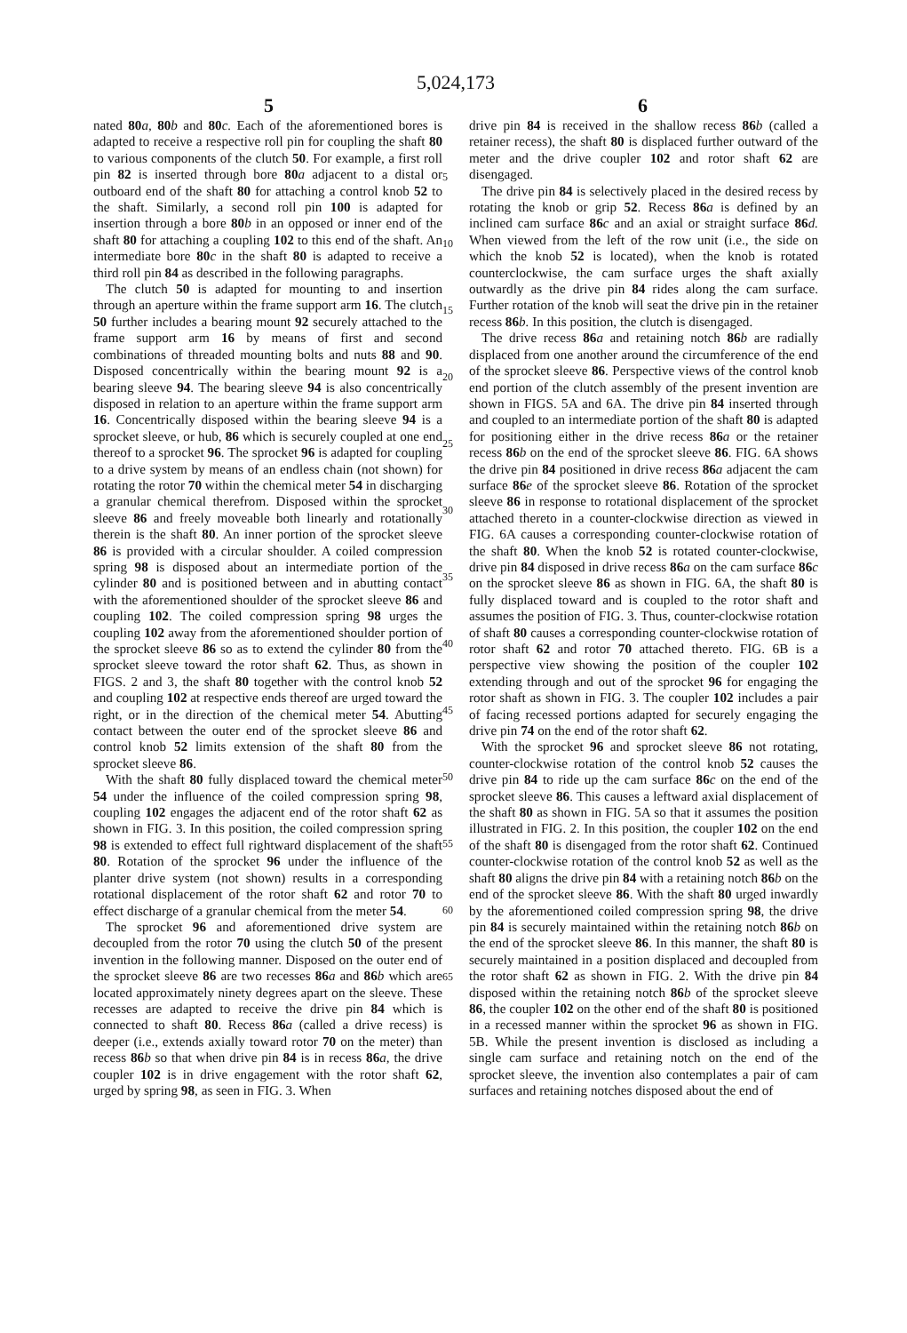5,024,173
5 6
nated 80 a, 80 b and 80 c. Each of the aforementioned bores is adapted to receive a respective roll pin for coupling the shaft 80 to various components of the clutch 50. For example, a first roll pin 82 is inserted through bore 80 a adjacent to a distal or outboard end of the shaft 80 for attaching a control knob 52 to the shaft. Similarly, a second roll pin 100 is adapted for insertion through a bore 80 b in an opposed or inner end of the shaft 80 for attaching a coupling 102 to this end of the shaft. An intermediate bore 80 c in the shaft 80 is adapted to receive a third roll pin 84 as described in the following paragraphs.
The clutch 50 is adapted for mounting to and insertion through an aperture within the frame support arm 16. The clutch 50 further includes a bearing mount 92 securely attached to the frame support arm 16 by means of first and second combinations of threaded mounting bolts and nuts 88 and 90. Disposed concentrically within the bearing mount 92 is a bearing sleeve 94. The bearing sleeve 94 is also concentrically disposed in relation to an aperture within the frame support arm 16. Concentrically disposed within the bearing sleeve 94 is a sprocket sleeve, or hub, 86 which is securely coupled at one end thereof to a sprocket 96. The sprocket 96 is adapted for coupling to a drive system by means of an endless chain (not shown) for rotating the rotor 70 within the chemical meter 54 in discharging a granular chemical therefrom. Disposed within the sprocket sleeve 86 and freely moveable both linearly and rotationally therein is the shaft 80. An inner portion of the sprocket sleeve 86 is provided with a circular shoulder. A coiled compression spring 98 is disposed about an intermediate portion of the cylinder 80 and is positioned between and in abutting contact with the aforementioned shoulder of the sprocket sleeve 86 and coupling 102. The coiled compression spring 98 urges the coupling 102 away from the aforementioned shoulder portion of the sprocket sleeve 86 so as to extend the cylinder 80 from the sprocket sleeve toward the rotor shaft 62. Thus, as shown in FIGS. 2 and 3, the shaft 80 together with the control knob 52 and coupling 102 at respective ends thereof are urged toward the right, or in the direction of the chemical meter 54. Abutting contact between the outer end of the sprocket sleeve 86 and control knob 52 limits extension of the shaft 80 from the sprocket sleeve 86.
With the shaft 80 fully displaced toward the chemical meter 54 under the influence of the coiled compression spring 98, coupling 102 engages the adjacent end of the rotor shaft 62 as shown in FIG. 3. In this position, the coiled compression spring 98 is extended to effect full rightward displacement of the shaft 80. Rotation of the sprocket 96 under the influence of the planter drive system (not shown) results in a corresponding rotational displacement of the rotor shaft 62 and rotor 70 to effect discharge of a granular chemical from the meter 54.
The sprocket 96 and aforementioned drive system are decoupled from the rotor 70 using the clutch 50 of the present invention in the following manner. Disposed on the outer end of the sprocket sleeve 86 are two recesses 86 a and 86 b which are located approximately ninety degrees apart on the sleeve. These recesses are adapted to receive the drive pin 84 which is connected to shaft 80. Recess 86 a (called a drive recess) is deeper (i.e., extends axially toward rotor 70 on the meter) than recess 86 b so that when drive pin 84 is in recess 86 a, the drive coupler 102 is in drive engagement with the rotor shaft 62, urged by spring 98, as seen in FIG. 3. When
5
10
15
20
25
30
35
40
45
50
55
60
65
drive pin 84 is received in the shallow recess 86 b (called a retainer recess), the shaft 80 is displaced further outward of the meter and the drive coupler 102 and rotor shaft 62 are disengaged.
The drive pin 84 is selectively placed in the desired recess by rotating the knob or grip 52. Recess 86 a is defined by an inclined cam surface 86 c and an axial or straight surface 86 d. When viewed from the left of the row unit (i.e., the side on which the knob 52 is located), when the knob is rotated counterclockwise, the cam surface urges the shaft axially outwardly as the drive pin 84 rides along the cam surface. Further rotation of the knob will seat the drive pin in the retainer recess 86 b. In this position, the clutch is disengaged.
The drive recess 86 a and retaining notch 86 b are radially displaced from one another around the circumference of the end of the sprocket sleeve 86. Perspective views of the control knob end portion of the clutch assembly of the present invention are shown in FIGS. 5A and 6A. The drive pin 84 inserted through and coupled to an intermediate portion of the shaft 80 is adapted for positioning either in the drive recess 86 a or the retainer recess 86 b on the end of the sprocket sleeve 86. FIG. 6A shows the drive pin 84 positioned in drive recess 86 a adjacent the cam surface 86 e of the sprocket sleeve 86. Rotation of the sprocket sleeve 86 in response to rotational displacement of the sprocket attached thereto in a counter-clockwise direction as viewed in FIG. 6A causes a corresponding counter-clockwise rotation of the shaft 80. When the knob 52 is rotated counter-clockwise, drive pin 84 disposed in drive recess 86 a on the cam surface 86 c on the sprocket sleeve 86 as shown in FIG. 6A, the shaft 80 is fully displaced toward and is coupled to the rotor shaft and assumes the position of FIG. 3. Thus, counter-clockwise rotation of shaft 80 causes a corresponding counter-clockwise rotation of rotor shaft 62 and rotor 70 attached thereto. FIG. 6B is a perspective view showing the position of the coupler 102 extending through and out of the sprocket 96 for engaging the rotor shaft as shown in FIG. 3. The coupler 102 includes a pair of facing recessed portions adapted for securely engaging the drive pin 74 on the end of the rotor shaft 62.
With the sprocket 96 and sprocket sleeve 86 not rotating, counter-clockwise rotation of the control knob 52 causes the drive pin 84 to ride up the cam surface 86 c on the end of the sprocket sleeve 86. This causes a leftward axial displacement of the shaft 80 as shown in FIG. 5A so that it assumes the position illustrated in FIG. 2. In this position, the coupler 102 on the end of the shaft 80 is disengaged from the rotor shaft 62. Continued counter-clockwise rotation of the control knob 52 as well as the shaft 80 aligns the drive pin 84 with a retaining notch 86 b on the end of the sprocket sleeve 86. With the shaft 80 urged inwardly by the aforementioned coiled compression spring 98, the drive pin 84 is securely maintained within the retaining notch 86 b on the end of the sprocket sleeve 86. In this manner, the shaft 80 is securely maintained in a position displaced and decoupled from the rotor shaft 62 as shown in FIG. 2. With the drive pin 84 disposed within the retaining notch 86 b of the sprocket sleeve 86, the coupler 102 on the other end of the shaft 80 is positioned in a recessed manner within the sprocket 96 as shown in FIG. 5B. While the present invention is disclosed as including a single cam surface and retaining notch on the end of the sprocket sleeve, the invention also contemplates a pair of cam surfaces and retaining notches disposed about the end of